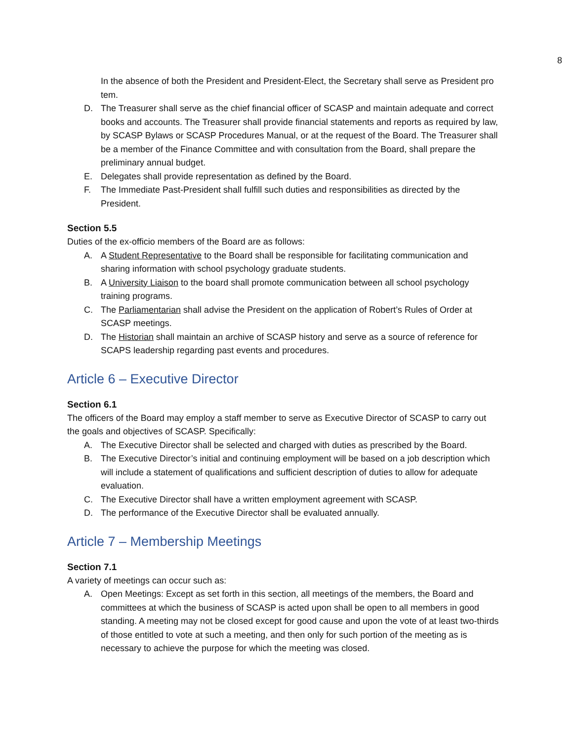8
In the absence of both the President and President-Elect, the Secretary shall serve as President pro tem.
D. The Treasurer shall serve as the chief financial officer of SCASP and maintain adequate and correct books and accounts. The Treasurer shall provide financial statements and reports as required by law, by SCASP Bylaws or SCASP Procedures Manual, or at the request of the Board. The Treasurer shall be a member of the Finance Committee and with consultation from the Board, shall prepare the preliminary annual budget.
E. Delegates shall provide representation as defined by the Board.
F. The Immediate Past-President shall fulfill such duties and responsibilities as directed by the President.
Section 5.5
Duties of the ex-officio members of the Board are as follows:
A. A Student Representative to the Board shall be responsible for facilitating communication and sharing information with school psychology graduate students.
B. A University Liaison to the board shall promote communication between all school psychology training programs.
C. The Parliamentarian shall advise the President on the application of Robert’s Rules of Order at SCASP meetings.
D. The Historian shall maintain an archive of SCASP history and serve as a source of reference for SCAPS leadership regarding past events and procedures.
Article 6 – Executive Director
Section 6.1
The officers of the Board may employ a staff member to serve as Executive Director of SCASP to carry out the goals and objectives of SCASP. Specifically:
A. The Executive Director shall be selected and charged with duties as prescribed by the Board.
B. The Executive Director’s initial and continuing employment will be based on a job description which will include a statement of qualifications and sufficient description of duties to allow for adequate evaluation.
C. The Executive Director shall have a written employment agreement with SCASP.
D. The performance of the Executive Director shall be evaluated annually.
Article 7 – Membership Meetings
Section 7.1
A variety of meetings can occur such as:
A. Open Meetings: Except as set forth in this section, all meetings of the members, the Board and committees at which the business of SCASP is acted upon shall be open to all members in good standing. A meeting may not be closed except for good cause and upon the vote of at least two-thirds of those entitled to vote at such a meeting, and then only for such portion of the meeting as is necessary to achieve the purpose for which the meeting was closed.